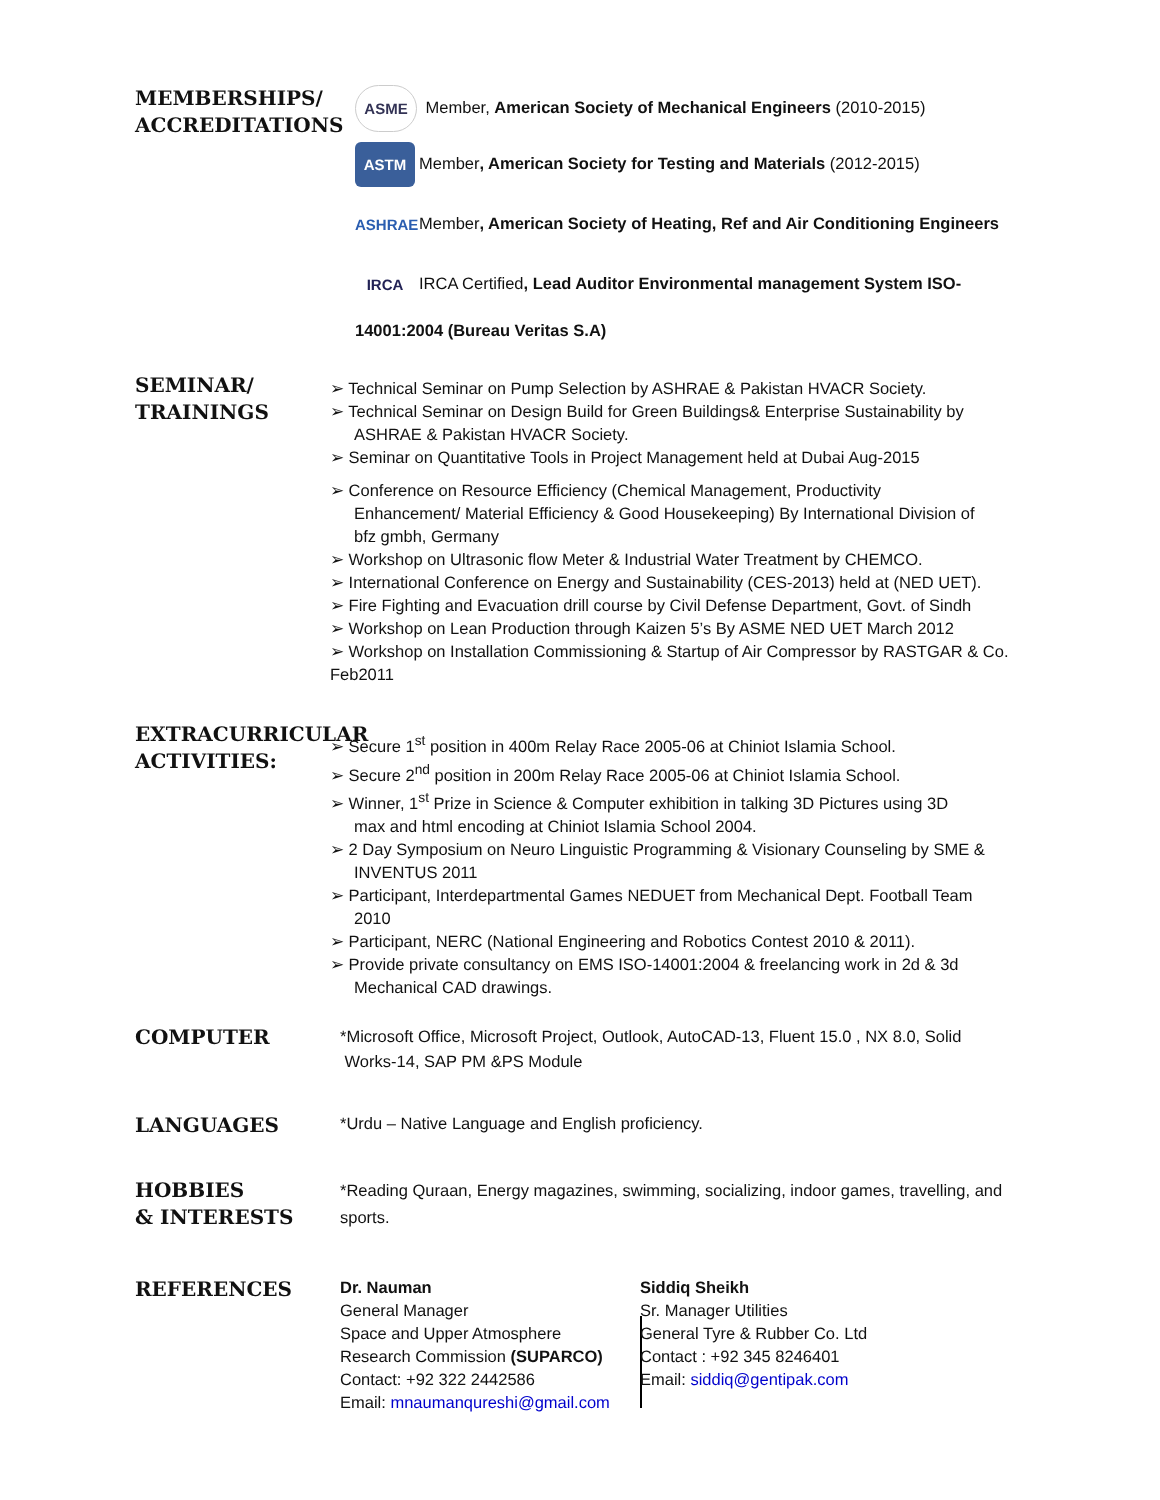MEMBERSHIPS/
ACCREDITATIONS
ASME Member, American Society of Mechanical Engineers (2010-2015)
ASTM Member, American Society for Testing and Materials (2012-2015)
ASHRAE Member, American Society of Heating, Ref and Air Conditioning Engineers
IRCA IRCA Certified, Lead Auditor Environmental management System ISO-
14001:2004 (Bureau Veritas S.A)
SEMINAR/
TRAININGS
➢ Technical Seminar on Pump Selection by ASHRAE & Pakistan HVACR Society.
➢ Technical Seminar on Design Build for Green Buildings& Enterprise Sustainability by
ASHRAE & Pakistan HVACR Society.
➢ Seminar on Quantitative Tools in Project Management held at Dubai Aug-2015
➢ Conference on Resource Efficiency (Chemical Management, Productivity
Enhancement/ Material Efficiency & Good Housekeeping) By International Division of
bfz gmbh, Germany
➢ Workshop on Ultrasonic flow Meter & Industrial Water Treatment by CHEMCO.
➢ International Conference on Energy and Sustainability (CES-2013) held at (NED UET).
➢ Fire Fighting and Evacuation drill course by Civil Defense Department, Govt. of Sindh
➢ Workshop on Lean Production through Kaizen 5’s By ASME NED UET March 2012
➢ Workshop on Installation Commissioning & Startup of Air Compressor by RASTGAR & Co. Feb2011
EXTRACURRICULAR
ACTIVITIES:
➢ Secure 1<sup>st</sup> position in 400m Relay Race 2005-06 at Chiniot Islamia School.
➢ Secure 2<sup>nd</sup> position in 200m Relay Race 2005-06 at Chiniot Islamia School.
➢ Winner, 1<sup>st</sup> Prize in Science & Computer exhibition in talking 3D Pictures using 3D
max and html encoding at Chiniot Islamia School 2004.
➢ 2 Day Symposium on Neuro Linguistic Programming & Visionary Counseling by SME &
INVENTUS 2011
➢ Participant, Interdepartmental Games NEDUET from Mechanical Dept. Football Team
2010
➢ Participant, NERC (National Engineering and Robotics Contest 2010 & 2011).
➢ Provide private consultancy on EMS ISO-14001:2004 & freelancing work in 2d & 3d
Mechanical CAD drawings.
COMPUTER
*Microsoft Office, Microsoft Project, Outlook, AutoCAD-13, Fluent 15.0 , NX 8.0, Solid
Works-14, SAP PM &PS Module
LANGUAGES
*Urdu – Native Language and English proficiency.
HOBBIES
& INTERESTS
*Reading Quraan, Energy magazines, swimming, socializing, indoor games, travelling, and sports.
REFERENCES
Dr. Nauman
General Manager
Space and Upper Atmosphere
Research Commission (SUPARCO)
Contact: +92 322 2442586
Email: mnaumanqureshi@gmail.com
Siddiq Sheikh
Sr. Manager Utilities
General Tyre & Rubber Co. Ltd
Contact : +92 345 8246401
Email: siddiq@gentipak.com